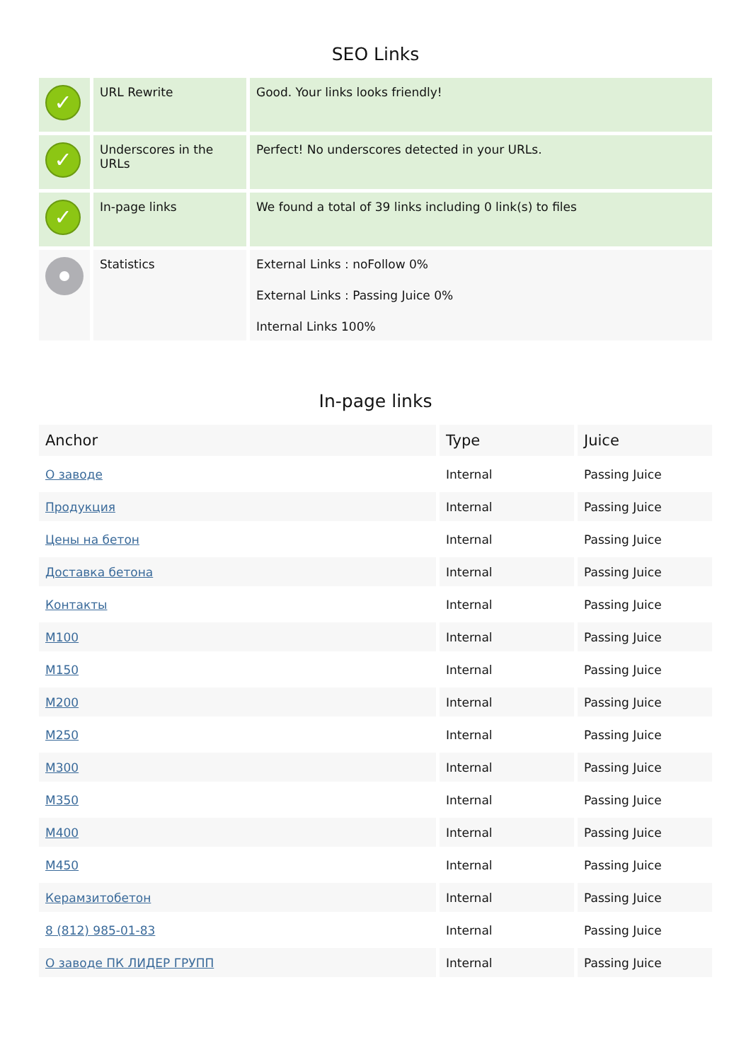SEO Links
| ✓ | URL Rewrite | Good. Your links looks friendly! |
| ✓ | Underscores in the URLs | Perfect! No underscores detected in your URLs. |
| ✓ | In-page links | We found a total of 39 links including 0 link(s) to files |
| | Statistics | External Links : noFollow 0% External Links : Passing Juice 0% Internal Links 100% |
In-page links
| Anchor | Type | Juice |
| --- | --- | --- |
| О заводе | Internal | Passing Juice |
| Продукция | Internal | Passing Juice |
| Цены на бетон | Internal | Passing Juice |
| Доставка бетона | Internal | Passing Juice |
| Контакты | Internal | Passing Juice |
| M100 | Internal | Passing Juice |
| M150 | Internal | Passing Juice |
| M200 | Internal | Passing Juice |
| M250 | Internal | Passing Juice |
| M300 | Internal | Passing Juice |
| M350 | Internal | Passing Juice |
| M400 | Internal | Passing Juice |
| M450 | Internal | Passing Juice |
| Керамзитобетон | Internal | Passing Juice |
| 8 (812) 985-01-83 | Internal | Passing Juice |
| О заводе ПК ЛИДЕР ГРУПП | Internal | Passing Juice |